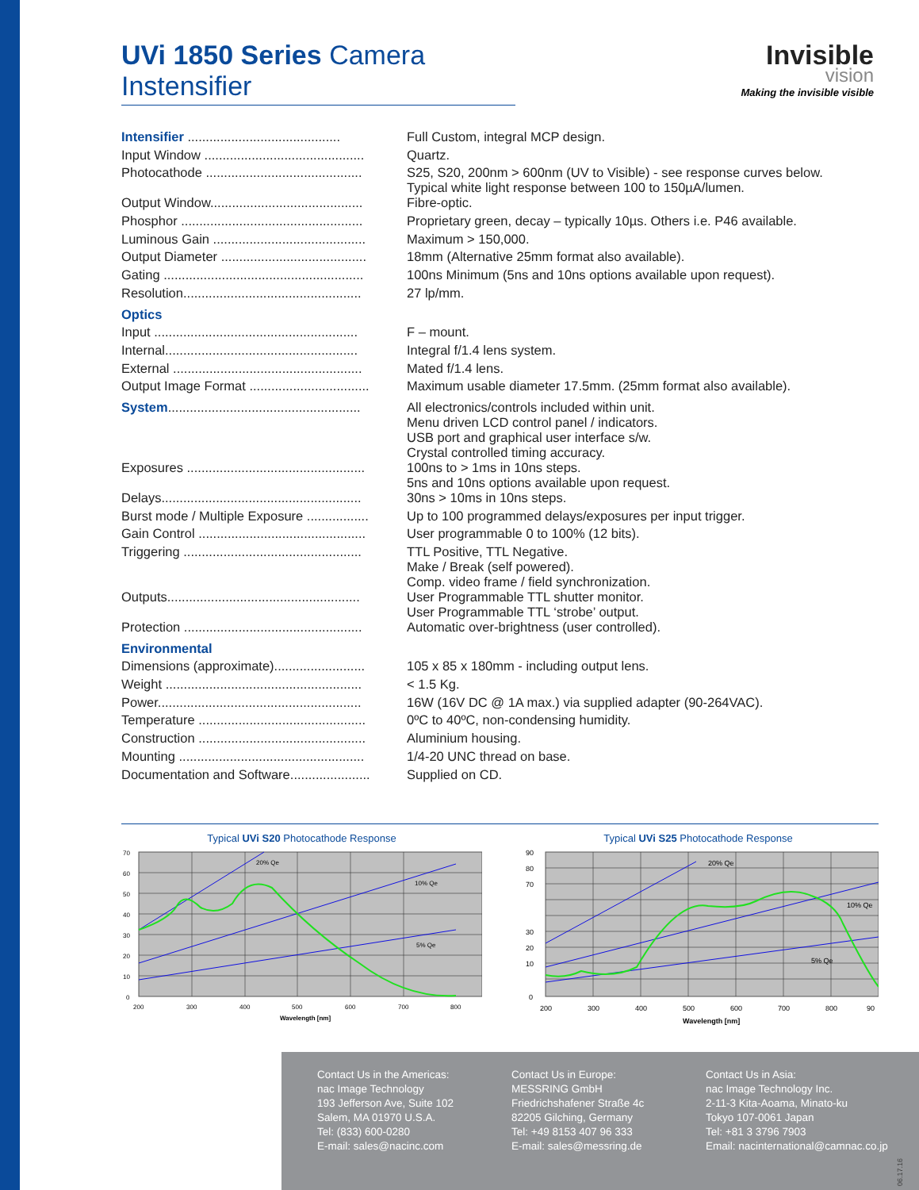UVi 1850 Series Camera Instensifier
| Intensifier .......................................... | Full Custom, integral MCP design. |
| Input Window ............................................ | Quartz. |
| Photocathode ........................................... | S25, S20, 200nm > 600nm (UV to Visible) - see response curves below. Typical white light response between 100 to 150µA/lumen. |
| Output Window.......................................... | Fibre-optic. |
| Phosphor .................................................. | Proprietary green, decay – typically 10µs. Others i.e. P46 available. |
| Luminous Gain .......................................... | Maximum > 150,000. |
| Output Diameter ........................................ | 18mm (Alternative 25mm format also available). |
| Gating ....................................................... | 100ns Minimum (5ns and 10ns options available upon request). |
| Resolution................................................. | 27 lp/mm. |
| Optics | |
| Input ........................................................ | F – mount. |
| Internal..................................................... | Integral f/1.4 lens system. |
| External .................................................... | Mated f/1.4 lens. |
| Output Image Format ................................. | Maximum usable diameter 17.5mm. (25mm format also available). |
| System ..................................................... | All electronics/controls included within unit. Menu driven LCD control panel / indicators. USB port and graphical user interface s/w. Crystal controlled timing accuracy. |
| Exposures ................................................. | 100ns to > 1ms in 10ns steps. 5ns and 10ns options available upon request. |
| Delays....................................................... | 30ns > 10ms in 10ns steps. |
| Burst mode / Multiple Exposure ................. | Up to 100 programmed delays/exposures per input trigger. |
| Gain Control .............................................. | User programmable 0 to 100% (12 bits). |
| Triggering ................................................. | TTL Positive, TTL Negative. Make / Break (self powered). Comp. video frame / field synchronization. |
| Outputs..................................................... | User Programmable TTL shutter monitor. User Programmable TTL ‘strobe’ output. |
| Protection ................................................. | Automatic over-brightness (user controlled). |
| Environmental | |
| Dimensions (approximate)......................... | 105 x 85 x 180mm - including output lens. |
| Weight ...................................................... | < 1.5 Kg. |
| Power........................................................ | 16W (16V DC @ 1A max.) via supplied adapter (90-264VAC). |
| Temperature .............................................. | 0ºC to 40ºC, non-condensing humidity. |
| Construction .............................................. | Aluminium housing. |
| Mounting ................................................... | 1/4-20 UNC thread on base. |
| Documentation and Software...................... | Supplied on CD. |
Invisible
vision
Making the invisible visible
Typical UVi S20 Photocathode Response
20% Qe
10% Qe
5% Qe
70
60
50
40
30
20
10
0
200
300
400
500
600
700
800
Wavelength [nm]
Typical UVi S25 Photocathode Response
20% Qe
10% Qe
5% Qe
90
80
70
30
20
10
0
200
300
400
500
600
700
800
90
Wavelength [nm]
Contact Us in the Americas:
nac Image Technology
193 Jefferson Ave, Suite 102
Salem, MA 01970 U.S.A.
Tel: (833) 600-0280
E-mail: sales@nacinc.com
Contact Us in Europe:
MESSRING GmbH
Friedrichshafener Straße 4c
82205 Gilching, Germany
Tel: +49 8153 407 96 333
E-mail: sales@messring.de
Contact Us in Asia:
nac Image Technology Inc.
2-11-3 Kita-Aoama, Minato-ku
Tokyo 107-0061 Japan
Tel: +81 3 3796 7903
Email: nacinternational@camnac.co.jp
06.17.16